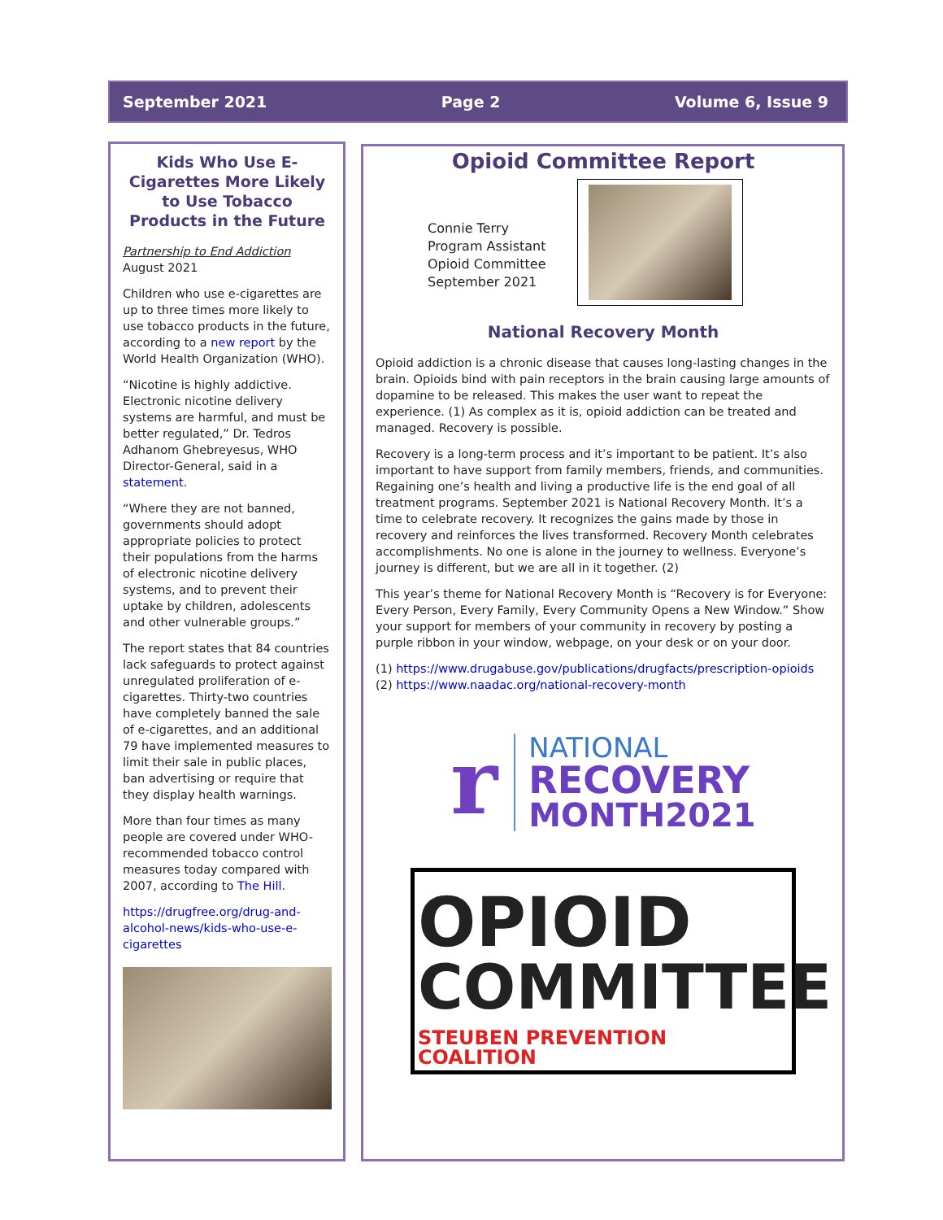September 2021 Page 2 Volume 6, Issue 9
Kids Who Use E-Cigarettes More Likely to Use Tobacco Products in the Future
Partnership to End Addiction
August 2021
Children who use e-cigarettes are up to three times more likely to use tobacco products in the future, according to a new report by the World Health Organization (WHO).
“Nicotine is highly addictive. Electronic nicotine delivery systems are harmful, and must be better regulated,” Dr. Tedros Adhanom Ghebreyesus, WHO Director-General, said in a statement.
“Where they are not banned, governments should adopt appropriate policies to protect their populations from the harms of electronic nicotine delivery systems, and to prevent their uptake by children, adolescents and other vulnerable groups.”
The report states that 84 countries lack safeguards to protect against unregulated proliferation of e-cigarettes. Thirty-two countries have completely banned the sale of e-cigarettes, and an additional 79 have implemented measures to limit their sale in public places, ban advertising or require that they display health warnings.
More than four times as many people are covered under WHO-recommended tobacco control measures today compared with 2007, according to The Hill.
https://drugfree.org/drug-and-alcohol-news/kids-who-use-e-cigarettes
Opioid Committee Report
Connie Terry
Program Assistant
Opioid Committee
September 2021
National Recovery Month
Opioid addiction is a chronic disease that causes long-lasting changes in the brain. Opioids bind with pain receptors in the brain causing large amounts of dopamine to be released. This makes the user want to repeat the experience. (1) As complex as it is, opioid addiction can be treated and managed. Recovery is possible.
Recovery is a long-term process and it’s important to be patient. It’s also important to have support from family members, friends, and communities. Regaining one’s health and living a productive life is the end goal of all treatment programs. September 2021 is National Recovery Month. It’s a time to celebrate recovery. It recognizes the gains made by those in recovery and reinforces the lives transformed. Recovery Month celebrates accomplishments. No one is alone in the journey to wellness. Everyone’s journey is different, but we are all in it together. (2)
This year’s theme for National Recovery Month is “Recovery is for Everyone: Every Person, Every Family, Every Community Opens a New Window.” Show your support for members of your community in recovery by posting a purple ribbon in your window, webpage, on your desk or on your door.
(1) https://www.drugabuse.gov/publications/drugfacts/prescription-opioids
(2) https://www.naadac.org/national-recovery-month
r
NATIONAL
RECOVERY
MONTH2021
OPIOID
COMMITTEE
STEUBEN PREVENTION COALITION